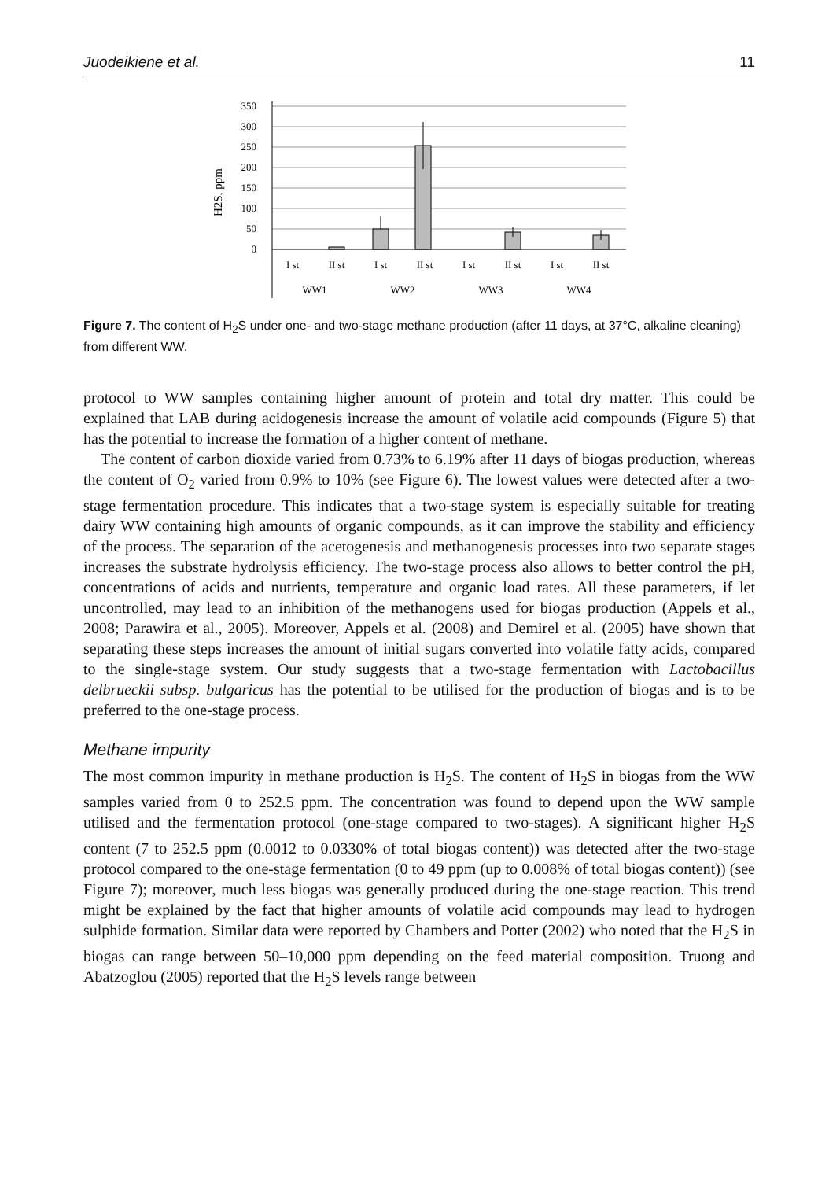Juodeikiene et al. 11
H2S, ppm
350
300
250
200
150
100
50
0
I st
II st
I st
II st
I st
II st
I st
II st
WW1
WW2
WW3
WW4
Figure 7. The content of H<sub>2</sub>S under one- and two-stage methane production (after 11 days, at 37°C, alkaline cleaning) from different WW.
protocol to WW samples containing higher amount of protein and total dry matter. This could be explained that LAB during acidogenesis increase the amount of volatile acid compounds (Figure 5) that has the potential to increase the formation of a higher content of methane.
The content of carbon dioxide varied from 0.73% to 6.19% after 11 days of biogas production, whereas the content of O<sub>2</sub> varied from 0.9% to 10% (see Figure 6). The lowest values were detected after a two-stage fermentation procedure. This indicates that a two-stage system is especially suitable for treating dairy WW containing high amounts of organic compounds, as it can improve the stability and efficiency of the process. The separation of the acetogenesis and methanogenesis processes into two separate stages increases the substrate hydrolysis efficiency. The two-stage process also allows to better control the pH, concentrations of acids and nutrients, temperature and organic load rates. All these parameters, if let uncontrolled, may lead to an inhibition of the methanogens used for biogas production (Appels et al., 2008; Parawira et al., 2005). Moreover, Appels et al. (2008) and Demirel et al. (2005) have shown that separating these steps increases the amount of initial sugars converted into volatile fatty acids, compared to the single-stage system. Our study suggests that a two-stage fermentation with Lactobacillus delbrueckii subsp. bulgaricus has the potential to be utilised for the production of biogas and is to be preferred to the one-stage process.
Methane impurity
The most common impurity in methane production is H<sub>2</sub>S. The content of H<sub>2</sub>S in biogas from the WW samples varied from 0 to 252.5 ppm. The concentration was found to depend upon the WW sample utilised and the fermentation protocol (one-stage compared to two-stages). A significant higher H<sub>2</sub>S content (7 to 252.5 ppm (0.0012 to 0.0330% of total biogas content)) was detected after the two-stage protocol compared to the one-stage fermentation (0 to 49 ppm (up to 0.008% of total biogas content)) (see Figure 7); moreover, much less biogas was generally produced during the one-stage reaction. This trend might be explained by the fact that higher amounts of volatile acid compounds may lead to hydrogen sulphide formation. Similar data were reported by Chambers and Potter (2002) who noted that the H<sub>2</sub>S in biogas can range between 50–10,000 ppm depending on the feed material composition. Truong and Abatzoglou (2005) reported that the H<sub>2</sub>S levels range between